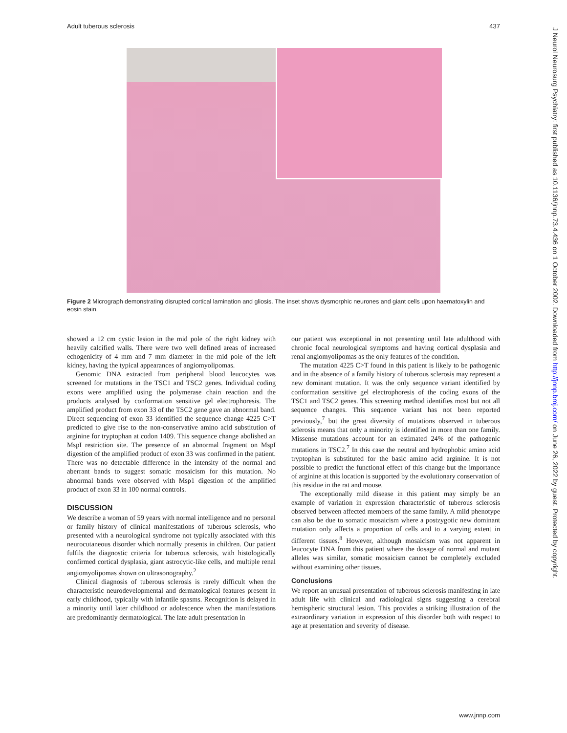Adult tuberous sclerosis 437
Figure 2 Micrograph demonstrating disrupted cortical lamination and gliosis. The inset shows dysmorphic neurones and giant cells upon haematoxylin and eosin stain.
showed a 12 cm cystic lesion in the mid pole of the right kidney with heavily calcified walls. There were two well defined areas of increased echogenicity of 4 mm and 7 mm diameter in the mid pole of the left kidney, having the typical appearances of angiomyolipomas.
Genomic DNA extracted from peripheral blood leucocytes was screened for mutations in the TSC1 and TSC2 genes. Individual coding exons were amplified using the polymerase chain reaction and the products analysed by conformation sensitive gel electrophoresis. The amplified product from exon 33 of the TSC2 gene gave an abnormal band. Direct sequencing of exon 33 identified the sequence change 4225 C>T predicted to give rise to the non-conservative amino acid substitution of arginine for tryptophan at codon 1409. This sequence change abolished an MspI restriction site. The presence of an abnormal fragment on MspI digestion of the amplified product of exon 33 was confirmed in the patient. There was no detectable difference in the intensity of the normal and aberrant bands to suggest somatic mosaicism for this mutation. No abnormal bands were observed with Msp1 digestion of the amplified product of exon 33 in 100 normal controls.
DISCUSSION
We describe a woman of 59 years with normal intelligence and no personal or family history of clinical manifestations of tuberous sclerosis, who presented with a neurological syndrome not typically associated with this neurocutaneous disorder which normally presents in children. Our patient fulfils the diagnostic criteria for tuberous sclerosis, with histologically confirmed cortical dysplasia, giant astrocytic-like cells, and multiple renal angiomyolipomas shown on ultrasonography.<sup>2</sup>
Clinical diagnosis of tuberous sclerosis is rarely difficult when the characteristic neurodevelopmental and dermatological features present in early childhood, typically with infantile spasms. Recognition is delayed in a minority until later childhood or adolescence when the manifestations are predominantly dermatological. The late adult presentation in
our patient was exceptional in not presenting until late adulthood with chronic focal neurological symptoms and having cortical dysplasia and renal angiomyolipomas as the only features of the condition.
The mutation 4225 C>T found in this patient is likely to be pathogenic and in the absence of a family history of tuberous sclerosis may represent a new dominant mutation. It was the only sequence variant identified by conformation sensitive gel electrophoresis of the coding exons of the TSC1 and TSC2 genes. This screening method identifies most but not all sequence changes. This sequence variant has not been reported previously,<sup>7</sup> but the great diversity of mutations observed in tuberous sclerosis means that only a minority is identified in more than one family. Missense mutations account for an estimated 24% of the pathogenic mutations in TSC2.<sup>7</sup> In this case the neutral and hydrophobic amino acid tryptophan is substituted for the basic amino acid arginine. It is not possible to predict the functional effect of this change but the importance of arginine at this location is supported by the evolutionary conservation of this residue in the rat and mouse.
The exceptionally mild disease in this patient may simply be an example of variation in expression characteristic of tuberous sclerosis observed between affected members of the same family. A mild phenotype can also be due to somatic mosaicism where a postzygotic new dominant mutation only affects a proportion of cells and to a varying extent in different tissues.<sup>8</sup> However, although mosaicism was not apparent in leucocyte DNA from this patient where the dosage of normal and mutant alleles was similar, somatic mosaicism cannot be completely excluded without examining other tissues.
Conclusions
We report an unusual presentation of tuberous sclerosis manifesting in late adult life with clinical and radiological signs suggesting a cerebral hemispheric structural lesion. This provides a striking illustration of the extraordinary variation in expression of this disorder both with respect to age at presentation and severity of disease.
www.jnnp.com
J Neurol Neurosurg Psychiatry: first published as 10.1136/jnnp.73.4.436 on 1 October 2002. Downloaded from http://jnnp.bmj.com/ on June 26, 2022 by guest. Protected by copyright.